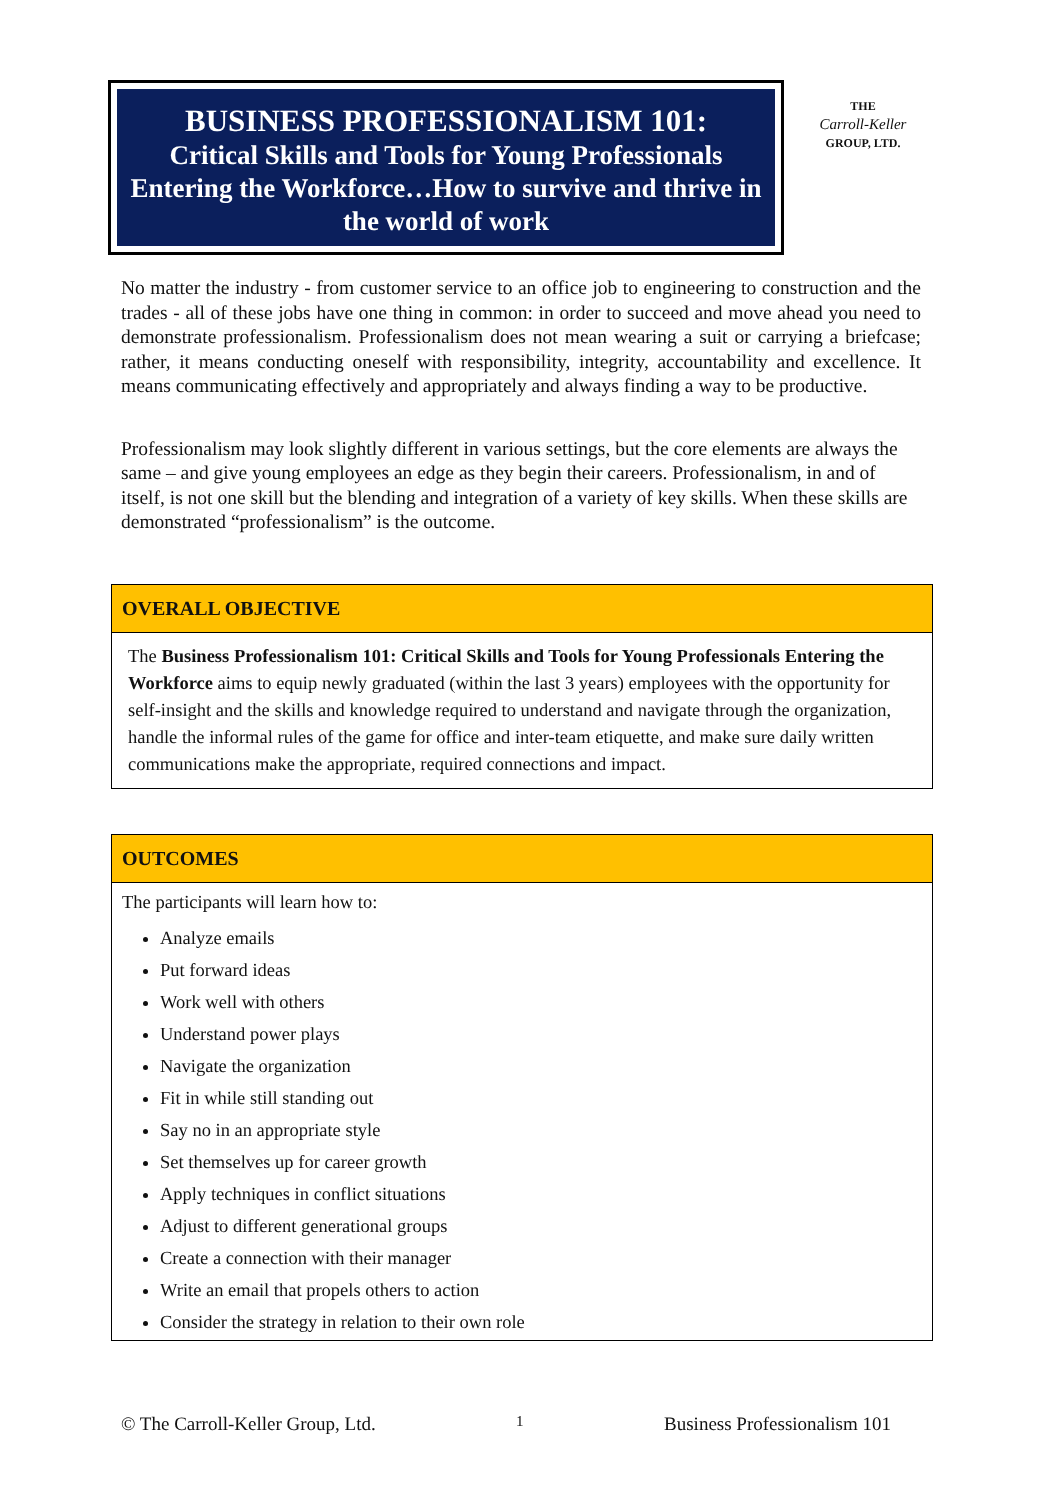BUSINESS PROFESSIONALISM 101:
Critical Skills and Tools for Young Professionals Entering the Workforce…How to survive and thrive in the world of work
THE
Carroll-Keller
GROUP, LTD.
No matter the industry - from customer service to an office job to engineering to construction and the trades - all of these jobs have one thing in common: in order to succeed and move ahead you need to demonstrate professionalism. Professionalism does not mean wearing a suit or carrying a briefcase; rather, it means conducting oneself with responsibility, integrity, accountability and excellence. It means communicating effectively and appropriately and always finding a way to be productive.
Professionalism may look slightly different in various settings, but the core elements are always the same – and give young employees an edge as they begin their careers. Professionalism, in and of itself, is not one skill but the blending and integration of a variety of key skills. When these skills are demonstrated “professionalism” is the outcome.
OVERALL OBJECTIVE
The Business Professionalism 101: Critical Skills and Tools for Young Professionals Entering the Workforce aims to equip newly graduated (within the last 3 years) employees with the opportunity for self-insight and the skills and knowledge required to understand and navigate through the organization, handle the informal rules of the game for office and inter-team etiquette, and make sure daily written communications make the appropriate, required connections and impact.
OUTCOMES
The participants will learn how to:
Analyze emails
Put forward ideas
Work well with others
Understand power plays
Navigate the organization
Fit in while still standing out
Say no in an appropriate style
Set themselves up for career growth
Apply techniques in conflict situations
Adjust to different generational groups
Create a connection with their manager
Write an email that propels others to action
Consider the strategy in relation to their own role
© The Carroll-Keller Group, Ltd. 1 Business Professionalism 101